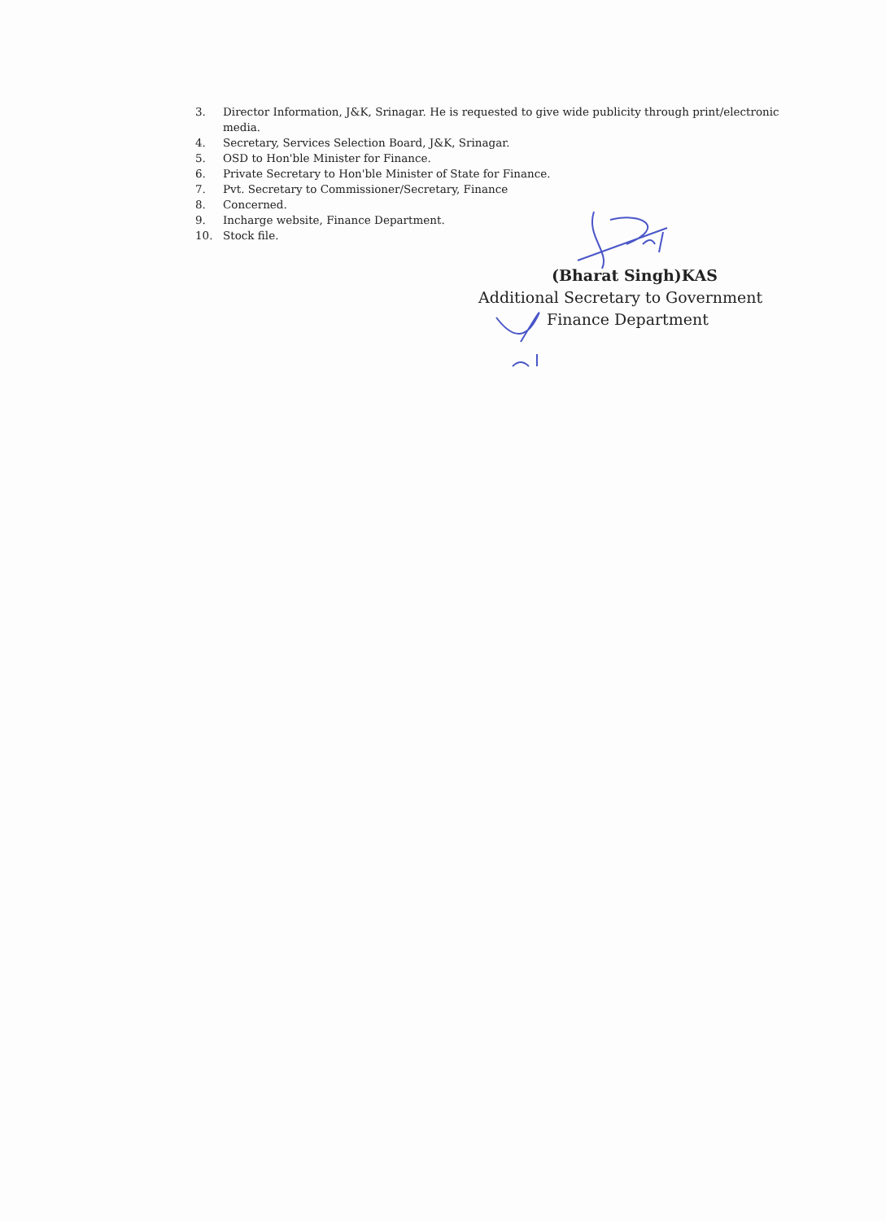3. Director Information, J&K, Srinagar. He is requested to give wide publicity through print/electronic media.
4. Secretary, Services Selection Board, J&K, Srinagar.
5. OSD to Hon'ble Minister for Finance.
6. Private Secretary to Hon'ble Minister of State for Finance.
7. Pvt. Secretary to Commissioner/Secretary, Finance
8. Concerned.
9. Incharge website, Finance Department.
10. Stock file.
(Bharat Singh)KAS
Additional Secretary to Government
Finance Department